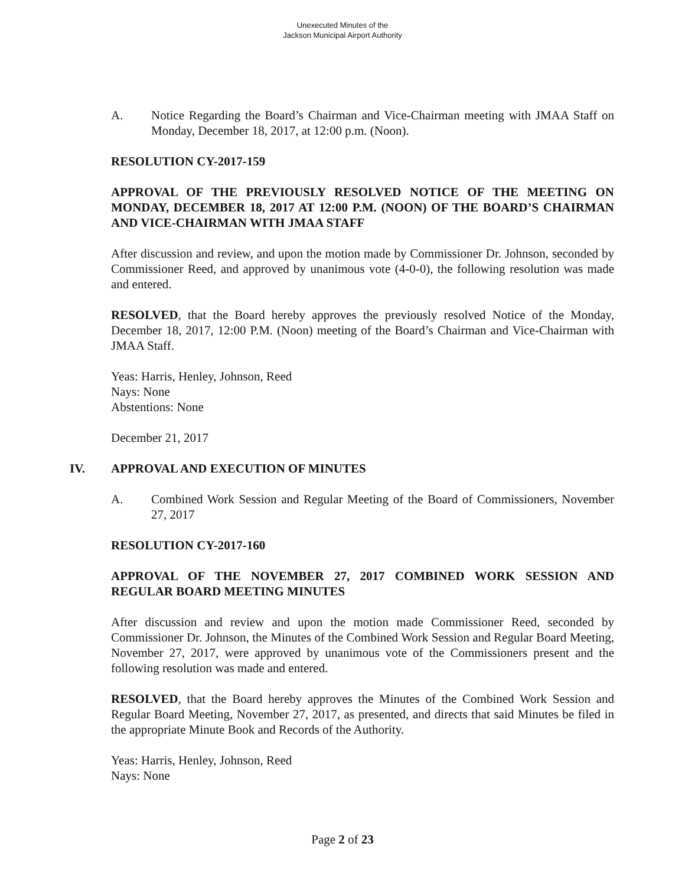Unexecuted Minutes of the
Jackson Municipal Airport Authority
A. Notice Regarding the Board’s Chairman and Vice-Chairman meeting with JMAA Staff on Monday, December 18, 2017, at 12:00 p.m. (Noon).
RESOLUTION CY-2017-159
APPROVAL OF THE PREVIOUSLY RESOLVED NOTICE OF THE MEETING ON MONDAY, DECEMBER 18, 2017 AT 12:00 P.M. (NOON) OF THE BOARD’S CHAIRMAN AND VICE-CHAIRMAN WITH JMAA STAFF
After discussion and review, and upon the motion made by Commissioner Dr. Johnson, seconded by Commissioner Reed, and approved by unanimous vote (4-0-0), the following resolution was made and entered.
RESOLVED, that the Board hereby approves the previously resolved Notice of the Monday, December 18, 2017, 12:00 P.M. (Noon) meeting of the Board’s Chairman and Vice-Chairman with JMAA Staff.
Yeas: Harris, Henley, Johnson, Reed
Nays: None
Abstentions: None
December 21, 2017
IV. APPROVAL AND EXECUTION OF MINUTES
A. Combined Work Session and Regular Meeting of the Board of Commissioners, November 27, 2017
RESOLUTION CY-2017-160
APPROVAL OF THE NOVEMBER 27, 2017 COMBINED WORK SESSION AND REGULAR BOARD MEETING MINUTES
After discussion and review and upon the motion made Commissioner Reed, seconded by Commissioner Dr. Johnson, the Minutes of the Combined Work Session and Regular Board Meeting, November 27, 2017, were approved by unanimous vote of the Commissioners present and the following resolution was made and entered.
RESOLVED, that the Board hereby approves the Minutes of the Combined Work Session and Regular Board Meeting, November 27, 2017, as presented, and directs that said Minutes be filed in the appropriate Minute Book and Records of the Authority.
Yeas: Harris, Henley, Johnson, Reed
Nays: None
Page 2 of 23